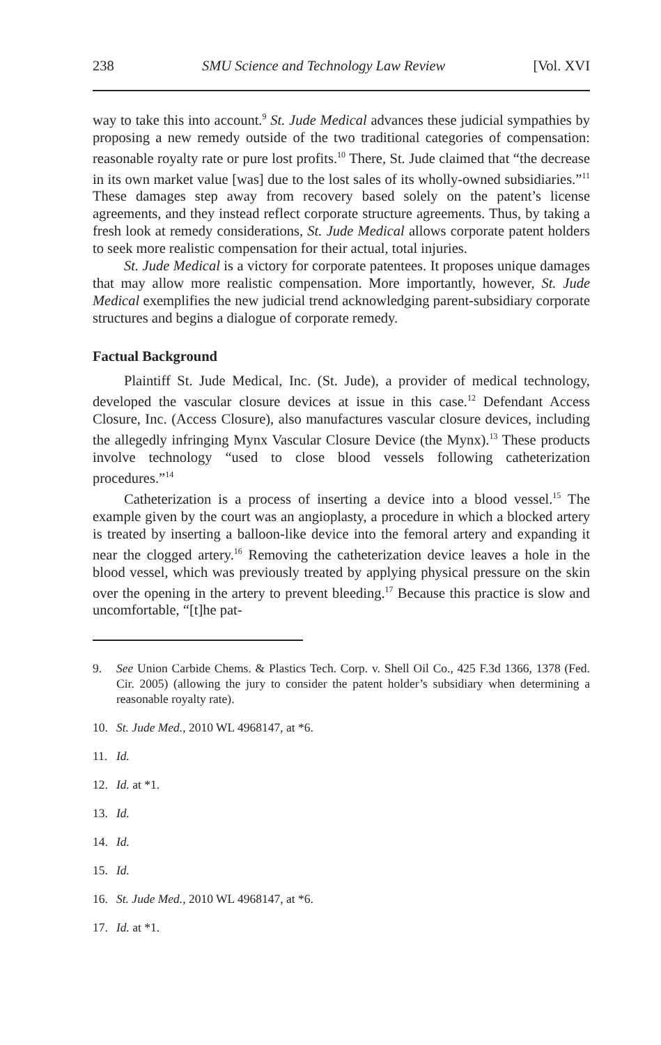238 SMU Science and Technology Law Review [Vol. XVI
way to take this into account.<sup>9</sup> St. Jude Medical advances these judicial sympathies by proposing a new remedy outside of the two traditional categories of compensation: reasonable royalty rate or pure lost profits.<sup>10</sup> There, St. Jude claimed that “the decrease in its own market value [was] due to the lost sales of its wholly-owned subsidiaries.”<sup>11</sup> These damages step away from recovery based solely on the patent’s license agreements, and they instead reflect corporate structure agreements. Thus, by taking a fresh look at remedy considerations, St. Jude Medical allows corporate patent holders to seek more realistic compensation for their actual, total injuries.
St. Jude Medical is a victory for corporate patentees. It proposes unique damages that may allow more realistic compensation. More importantly, however, St. Jude Medical exemplifies the new judicial trend acknowledging parent-subsidiary corporate structures and begins a dialogue of corporate remedy.
Factual Background
Plaintiff St. Jude Medical, Inc. (St. Jude), a provider of medical technology, developed the vascular closure devices at issue in this case.<sup>12</sup> Defendant Access Closure, Inc. (Access Closure), also manufactures vascular closure devices, including the allegedly infringing Mynx Vascular Closure Device (the Mynx).<sup>13</sup> These products involve technology “used to close blood vessels following catheterization procedures.”<sup>14</sup>
Catheterization is a process of inserting a device into a blood vessel.<sup>15</sup> The example given by the court was an angioplasty, a procedure in which a blocked artery is treated by inserting a balloon-like device into the femoral artery and expanding it near the clogged artery.<sup>16</sup> Removing the catheterization device leaves a hole in the blood vessel, which was previously treated by applying physical pressure on the skin over the opening in the artery to prevent bleeding.<sup>17</sup> Because this practice is slow and uncomfortable, “[t]he pat-
9. See Union Carbide Chems. & Plastics Tech. Corp. v. Shell Oil Co., 425 F.3d 1366, 1378 (Fed. Cir. 2005) (allowing the jury to consider the patent holder’s subsidiary when determining a reasonable royalty rate).
10. St. Jude Med., 2010 WL 4968147, at *6.
11. Id.
12. Id. at *1.
13. Id.
14. Id.
15. Id.
16. St. Jude Med., 2010 WL 4968147, at *6.
17. Id. at *1.